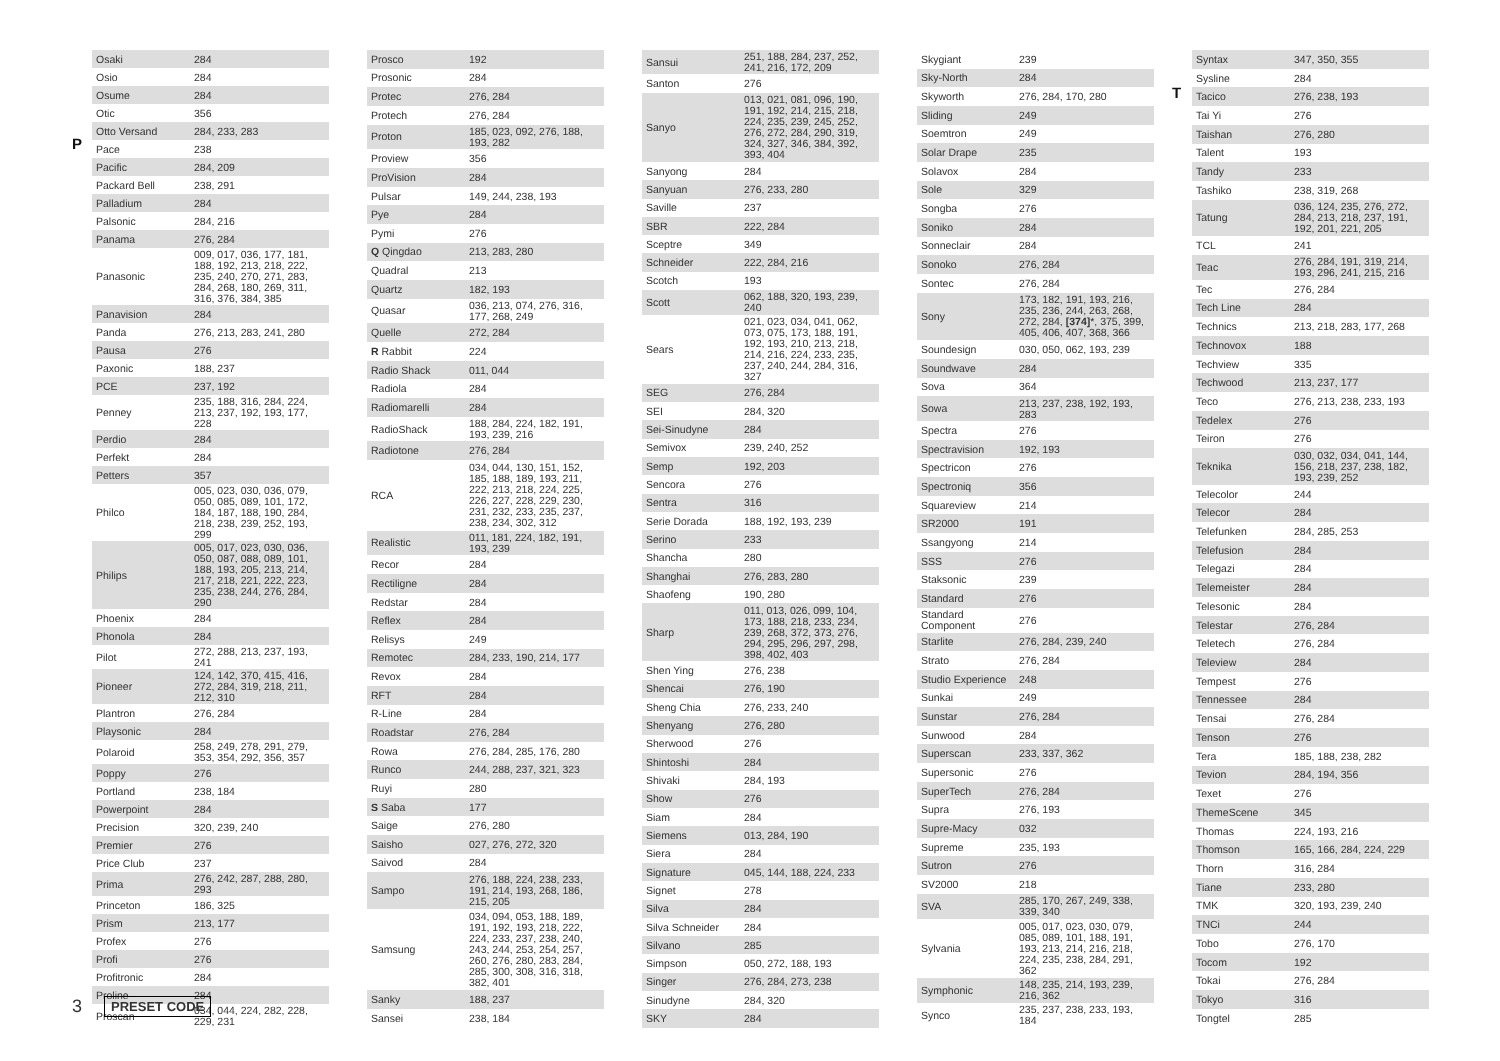P
| Osaki | 284 |
| Osio | 284 |
| Osume | 284 |
| Otic | 356 |
| Otto Versand | 284, 233, 283 |
| Pace | 238 |
| Pacific | 284, 209 |
| Packard Bell | 238, 291 |
| Palladium | 284 |
| Palsonic | 284, 216 |
| Panama | 276, 284 |
| Panasonic | 009, 017, 036, 177, 181, 188, 192, 213, 218, 222, 235, 240, 270, 271, 283, 284, 268, 180, 269, 311, 316, 376, 384, 385 |
| Panavision | 284 |
| Panda | 276, 213, 283, 241, 280 |
| Pausa | 276 |
| Paxonic | 188, 237 |
| PCE | 237, 192 |
| Penney | 235, 188, 316, 284, 224, 213, 237, 192, 193, 177, 228 |
| Perdio | 284 |
| Perfekt | 284 |
| Petters | 357 |
| Philco | 005, 023, 030, 036, 079, 050, 085, 089, 101, 172, 184, 187, 188, 190, 284, 218, 238, 239, 252, 193, 299 |
| Philips | 005, 017, 023, 030, 036, 050, 087, 088, 089, 101, 188, 193, 205, 213, 214, 217, 218, 221, 222, 223, 235, 238, 244, 276, 284, 290 |
| Phoenix | 284 |
| Phonola | 284 |
| Pilot | 272, 288, 213, 237, 193, 241 |
| Pioneer | 124, 142, 370, 415, 416, 272, 284, 319, 218, 211, 212, 310 |
| Plantron | 276, 284 |
| Playsonic | 284 |
| Polaroid | 258, 249, 278, 291, 279, 353, 354, 292, 356, 357 |
| Poppy | 276 |
| Portland | 238, 184 |
| Powerpoint | 284 |
| Precision | 320, 239, 240 |
| Premier | 276 |
| Price Club | 237 |
| Prima | 276, 242, 287, 288, 280, 293 |
| Princeton | 186, 325 |
| Prism | 213, 177 |
| Profex | 276 |
| Profi | 276 |
| Profitronic | 284 |
| Proline | 284 |
| Proscan | 034, 044, 224, 282, 228, 229, 231 |
| Prosco | 192 |
| Prosonic | 284 |
| Protec | 276, 284 |
| Protech | 276, 284 |
| Proton | 185, 023, 092, 276, 188, 193, 282 |
| Proview | 356 |
| ProVision | 284 |
| Pulsar | 149, 244, 238, 193 |
| Pye | 284 |
| Pymi | 276 |
| Q Qingdao | 213, 283, 280 |
| Quadral | 213 |
| Quartz | 182, 193 |
| Quasar | 036, 213, 074, 276, 316, 177, 268, 249 |
| Quelle | 272, 284 |
| R Rabbit | 224 |
| Radio Shack | 011, 044 |
| Radiola | 284 |
| Radiomarelli | 284 |
| RadioShack | 188, 284, 224, 182, 191, 193, 239, 216 |
| Radiotone | 276, 284 |
| RCA | 034, 044, 130, 151, 152, 185, 188, 189, 193, 211, 222, 213, 218, 224, 225, 226, 227, 228, 229, 230, 231, 232, 233, 235, 237, 238, 234, 302, 312 |
| Realistic | 011, 181, 224, 182, 191, 193, 239 |
| Recor | 284 |
| Rectiligne | 284 |
| Redstar | 284 |
| Reflex | 284 |
| Relisys | 249 |
| Remotec | 284, 233, 190, 214, 177 |
| Revox | 284 |
| RFT | 284 |
| R-Line | 284 |
| Roadstar | 276, 284 |
| Rowa | 276, 284, 285, 176, 280 |
| Runco | 244, 288, 237, 321, 323 |
| Ruyi | 280 |
| S Saba | 177 |
| Saige | 276, 280 |
| Saisho | 027, 276, 272, 320 |
| Saivod | 284 |
| Sampo | 276, 188, 224, 238, 233, 191, 214, 193, 268, 186, 215, 205 |
| Samsung | 034, 094, 053, 188, 189, 191, 192, 193, 218, 222, 224, 233, 237, 238, 240, 243, 244, 253, 254, 257, 260, 276, 280, 283, 284, 285, 300, 308, 316, 318, 382, 401 |
| Sanky | 188, 237 |
| Sansei | 238, 184 |
| Sansui | 251, 188, 284, 237, 252, 241, 216, 172, 209 |
| Santon | 276 |
| Sanyo | 013, 021, 081, 096, 190, 191, 192, 214, 215, 218, 224, 235, 239, 245, 252, 276, 272, 284, 290, 319, 324, 327, 346, 384, 392, 393, 404 |
| Sanyong | 284 |
| Sanyuan | 276, 233, 280 |
| Saville | 237 |
| SBR | 222, 284 |
| Sceptre | 349 |
| Schneider | 222, 284, 216 |
| Scotch | 193 |
| Scott | 062, 188, 320, 193, 239, 240 |
| Sears | 021, 023, 034, 041, 062, 073, 075, 173, 188, 191, 192, 193, 210, 213, 218, 214, 216, 224, 233, 235, 237, 240, 244, 284, 316, 327 |
| SEG | 276, 284 |
| SEI | 284, 320 |
| Sei-Sinudyne | 284 |
| Semivox | 239, 240, 252 |
| Semp | 192, 203 |
| Sencora | 276 |
| Sentra | 316 |
| Serie Dorada | 188, 192, 193, 239 |
| Serino | 233 |
| Shancha | 280 |
| Shanghai | 276, 283, 280 |
| Shaofeng | 190, 280 |
| Sharp | 011, 013, 026, 099, 104, 173, 188, 218, 233, 234, 239, 268, 372, 373, 276, 294, 295, 296, 297, 298, 398, 402, 403 |
| Shen Ying | 276, 238 |
| Shencai | 276, 190 |
| Sheng Chia | 276, 233, 240 |
| Shenyang | 276, 280 |
| Sherwood | 276 |
| Shintoshi | 284 |
| Shivaki | 284, 193 |
| Show | 276 |
| Siam | 284 |
| Siemens | 013, 284, 190 |
| Siera | 284 |
| Signature | 045, 144, 188, 224, 233 |
| Signet | 278 |
| Silva | 284 |
| Silva Schneider | 284 |
| Silvano | 285 |
| Simpson | 050, 272, 188, 193 |
| Singer | 276, 284, 273, 238 |
| Sinudyne | 284, 320 |
| SKY | 284 |
| Skygiant | 239 |
| Sky-North | 284 |
| Skyworth | 276, 284, 170, 280 |
| Sliding | 249 |
| Soemtron | 249 |
| Solar Drape | 235 |
| Solavox | 284 |
| Sole | 329 |
| Songba | 276 |
| Soniko | 284 |
| Sonneclair | 284 |
| Sonoko | 276, 284 |
| Sontec | 276, 284 |
| Sony | 173, 182, 191, 193, 216, 235, 236, 244, 263, 268, 272, 284, [374] *, 375, 399, 405, 406, 407, 368, 366 |
| Soundesign | 030, 050, 062, 193, 239 |
| Soundwave | 284 |
| Sova | 364 |
| Sowa | 213, 237, 238, 192, 193, 283 |
| Spectra | 276 |
| Spectravision | 192, 193 |
| Spectricon | 276 |
| Spectroniq | 356 |
| Squareview | 214 |
| SR2000 | 191 |
| Ssangyong | 214 |
| SSS | 276 |
| Staksonic | 239 |
| Standard | 276 |
| Standard Component | 276 |
| Starlite | 276, 284, 239, 240 |
| Strato | 276, 284 |
| Studio Experience | 248 |
| Sunkai | 249 |
| Sunstar | 276, 284 |
| Sunwood | 284 |
| Superscan | 233, 337, 362 |
| Supersonic | 276 |
| SuperTech | 276, 284 |
| Supra | 276, 193 |
| Supre-Macy | 032 |
| Supreme | 235, 193 |
| Sutron | 276 |
| SV2000 | 218 |
| SVA | 285, 170, 267, 249, 338, 339, 340 |
| Sylvania | 005, 017, 023, 030, 079, 085, 089, 101, 188, 191, 193, 213, 214, 216, 218, 224, 235, 238, 284, 291, 362 |
| Symphonic | 148, 235, 214, 193, 239, 216, 362 |
| Synco | 235, 237, 238, 233, 193, 184 |
T
| Syntax | 347, 350, 355 |
| Sysline | 284 |
| Tacico | 276, 238, 193 |
| Tai Yi | 276 |
| Taishan | 276, 280 |
| Talent | 193 |
| Tandy | 233 |
| Tashiko | 238, 319, 268 |
| Tatung | 036, 124, 235, 276, 272, 284, 213, 218, 237, 191, 192, 201, 221, 205 |
| TCL | 241 |
| Teac | 276, 284, 191, 319, 214, 193, 296, 241, 215, 216 |
| Tec | 276, 284 |
| Tech Line | 284 |
| Technics | 213, 218, 283, 177, 268 |
| Technovox | 188 |
| Techview | 335 |
| Techwood | 213, 237, 177 |
| Teco | 276, 213, 238, 233, 193 |
| Tedelex | 276 |
| Teiron | 276 |
| Teknika | 030, 032, 034, 041, 144, 156, 218, 237, 238, 182, 193, 239, 252 |
| Telecolor | 244 |
| Telecor | 284 |
| Telefunken | 284, 285, 253 |
| Telefusion | 284 |
| Telegazi | 284 |
| Telemeister | 284 |
| Telesonic | 284 |
| Telestar | 276, 284 |
| Teletech | 276, 284 |
| Teleview | 284 |
| Tempest | 276 |
| Tennessee | 284 |
| Tensai | 276, 284 |
| Tenson | 276 |
| Tera | 185, 188, 238, 282 |
| Tevion | 284, 194, 356 |
| Texet | 276 |
| ThemeScene | 345 |
| Thomas | 224, 193, 216 |
| Thomson | 165, 166, 284, 224, 229 |
| Thorn | 316, 284 |
| Tiane | 233, 280 |
| TMK | 320, 193, 239, 240 |
| TNCi | 244 |
| Tobo | 276, 170 |
| Tocom | 192 |
| Tokai | 276, 284 |
| Tokyo | 316 |
| Tongtel | 285 |
3 PRESET CODE